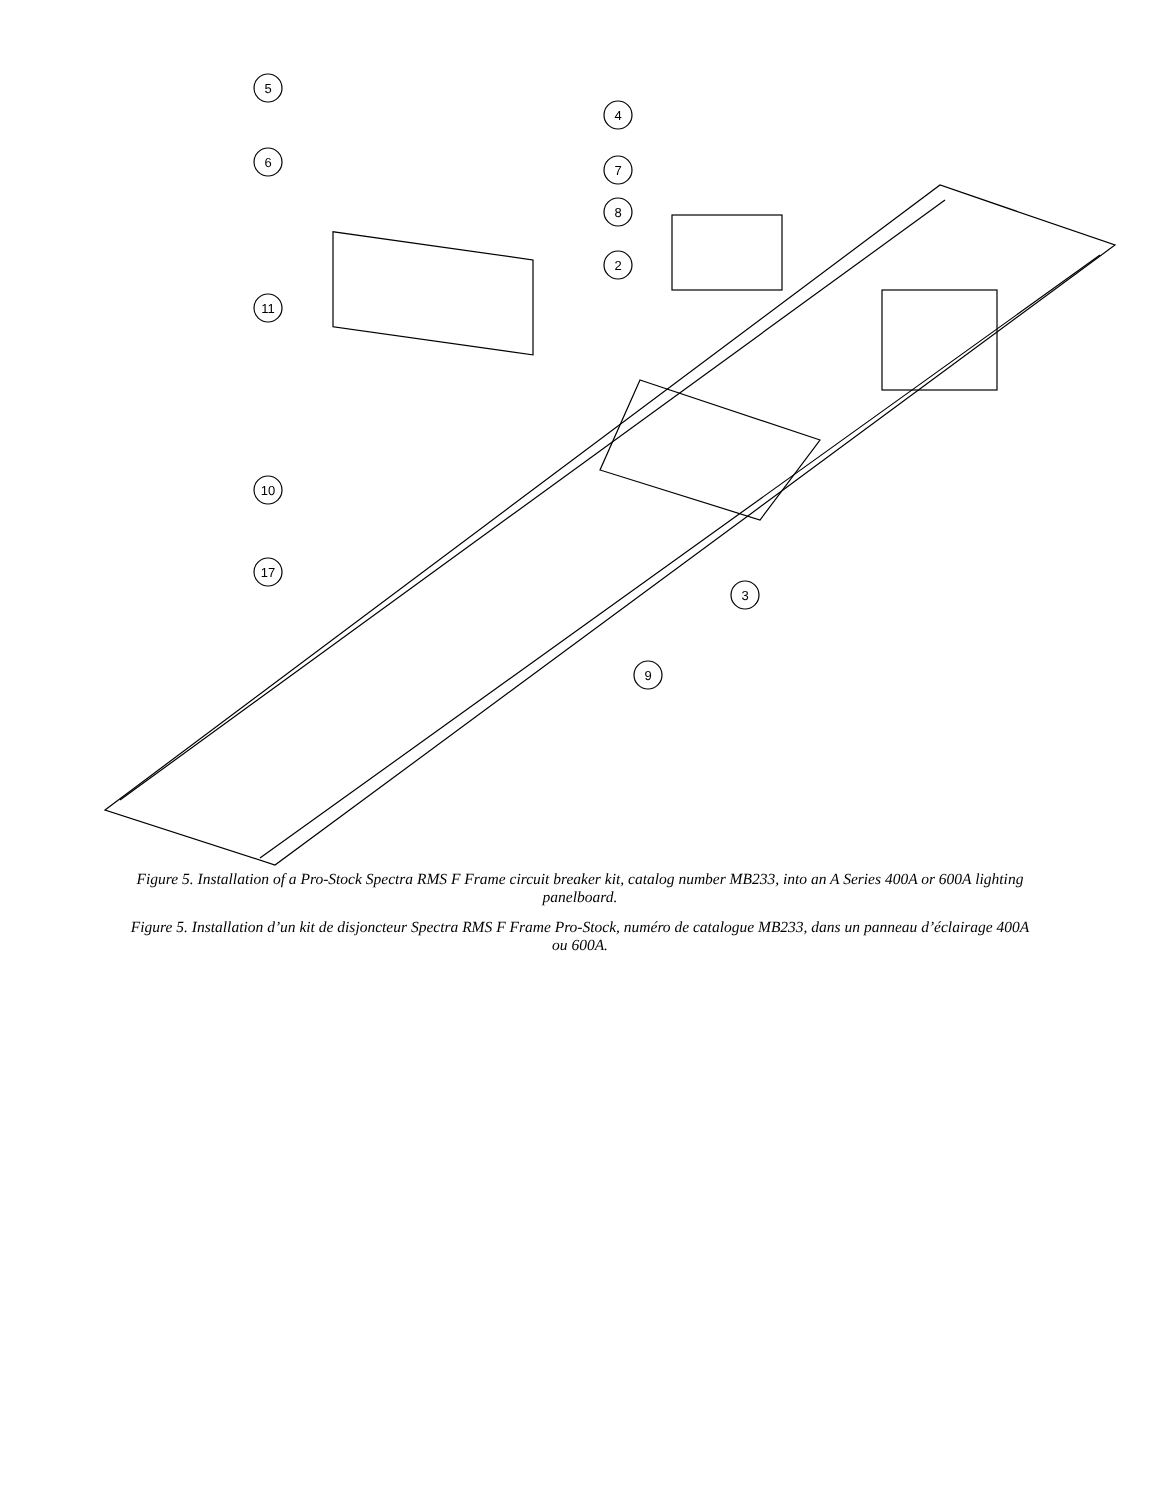5
4
6
7
8
2
11
10
17
3
9
Figure 5. Installation of a Pro-Stock Spectra RMS F Frame circuit breaker kit, catalog number MB233, into an A Series 400A or 600A lighting panelboard.
Figure 5. Installation d’un kit de disjoncteur Spectra RMS F Frame Pro-Stock, numéro de catalogue MB233, dans un panneau d’éclairage 400A ou 600A.